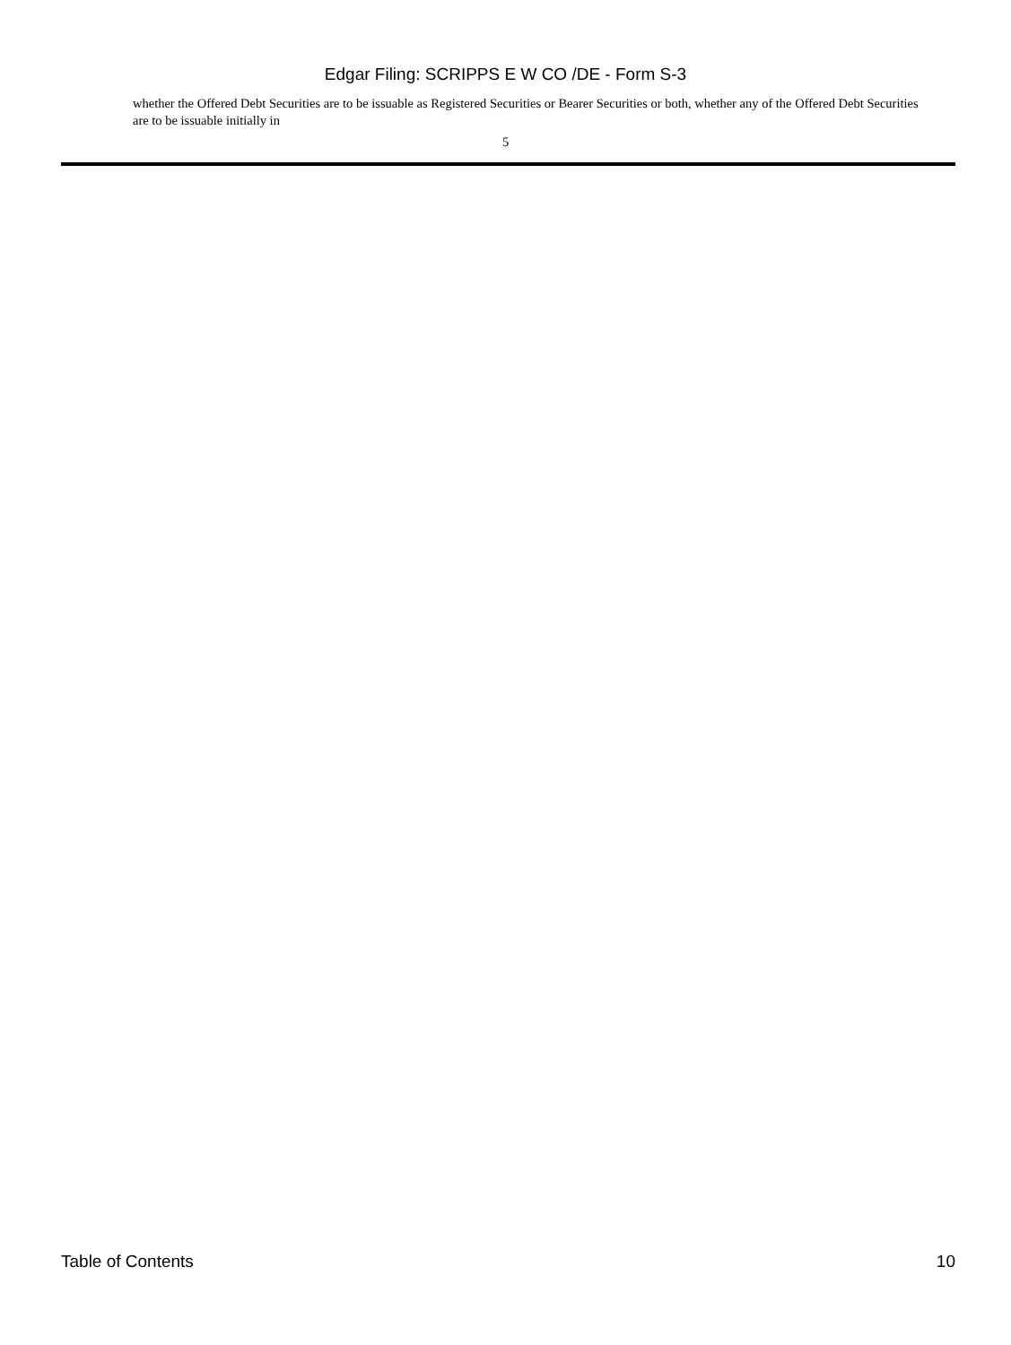Edgar Filing: SCRIPPS E W CO /DE - Form S-3
whether the Offered Debt Securities are to be issuable as Registered Securities or Bearer Securities or both, whether any of the Offered Debt Securities are to be issuable initially in
5
Table of Contents 10